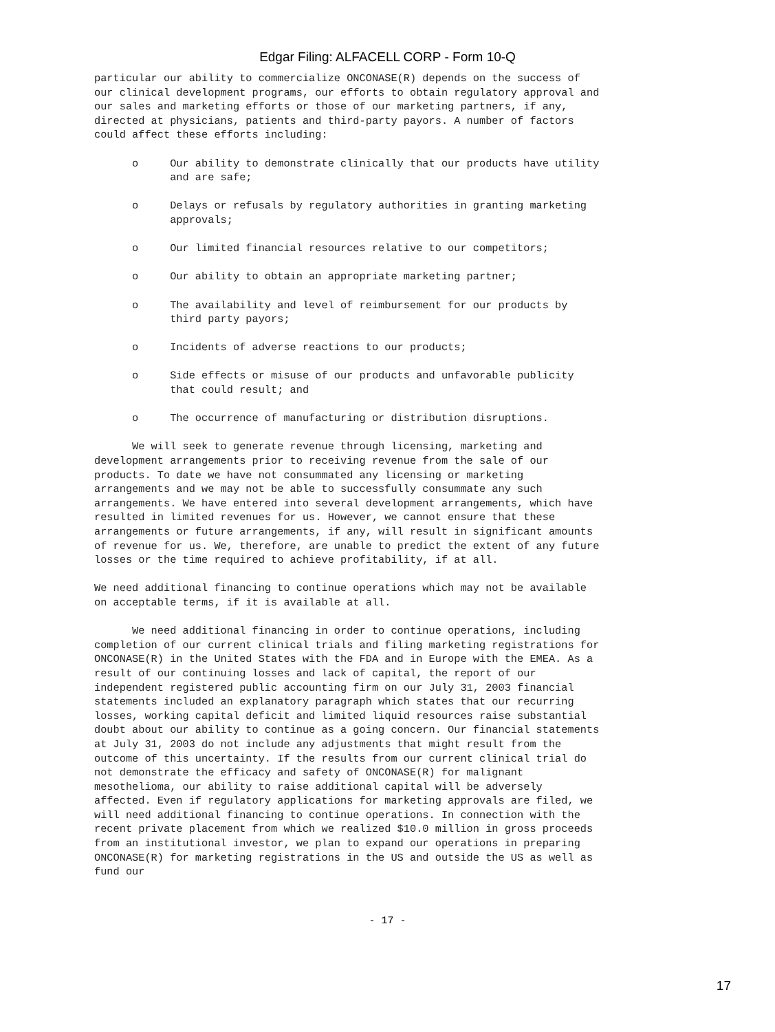Edgar Filing: ALFACELL CORP - Form 10-Q
particular our ability to commercialize ONCONASE(R) depends on the success of
our clinical development programs, our efforts to obtain regulatory approval and
our sales and marketing efforts or those of our marketing partners, if any,
directed at physicians, patients and third-party payors. A number of factors
could affect these efforts including:

      o     Our ability to demonstrate clinically that our products have utility
            and are safe;

      o     Delays or refusals by regulatory authorities in granting marketing
            approvals;

      o     Our limited financial resources relative to our competitors;

      o     Our ability to obtain an appropriate marketing partner;

      o     The availability and level of reimbursement for our products by
            third party payors;

      o     Incidents of adverse reactions to our products;

      o     Side effects or misuse of our products and unfavorable publicity
            that could result; and

      o     The occurrence of manufacturing or distribution disruptions.

      We will seek to generate revenue through licensing, marketing and
development arrangements prior to receiving revenue from the sale of our
products. To date we have not consummated any licensing or marketing
arrangements and we may not be able to successfully consummate any such
arrangements. We have entered into several development arrangements, which have
resulted in limited revenues for us. However, we cannot ensure that these
arrangements or future arrangements, if any, will result in significant amounts
of revenue for us. We, therefore, are unable to predict the extent of any future
losses or the time required to achieve profitability, if at all.

We need additional financing to continue operations which may not be available
on acceptable terms, if it is available at all.

      We need additional financing in order to continue operations, including
completion of our current clinical trials and filing marketing registrations for
ONCONASE(R) in the United States with the FDA and in Europe with the EMEA. As a
result of our continuing losses and lack of capital, the report of our
independent registered public accounting firm on our July 31, 2003 financial
statements included an explanatory paragraph which states that our recurring
losses, working capital deficit and limited liquid resources raise substantial
doubt about our ability to continue as a going concern. Our financial statements
at July 31, 2003 do not include any adjustments that might result from the
outcome of this uncertainty. If the results from our current clinical trial do
not demonstrate the efficacy and safety of ONCONASE(R) for malignant
mesothelioma, our ability to raise additional capital will be adversely
affected. Even if regulatory applications for marketing approvals are filed, we
will need additional financing to continue operations. In connection with the
recent private placement from which we realized $10.0 million in gross proceeds
from an institutional investor, we plan to expand our operations in preparing
ONCONASE(R) for marketing registrations in the US and outside the US as well as
fund our
- 17 -
17